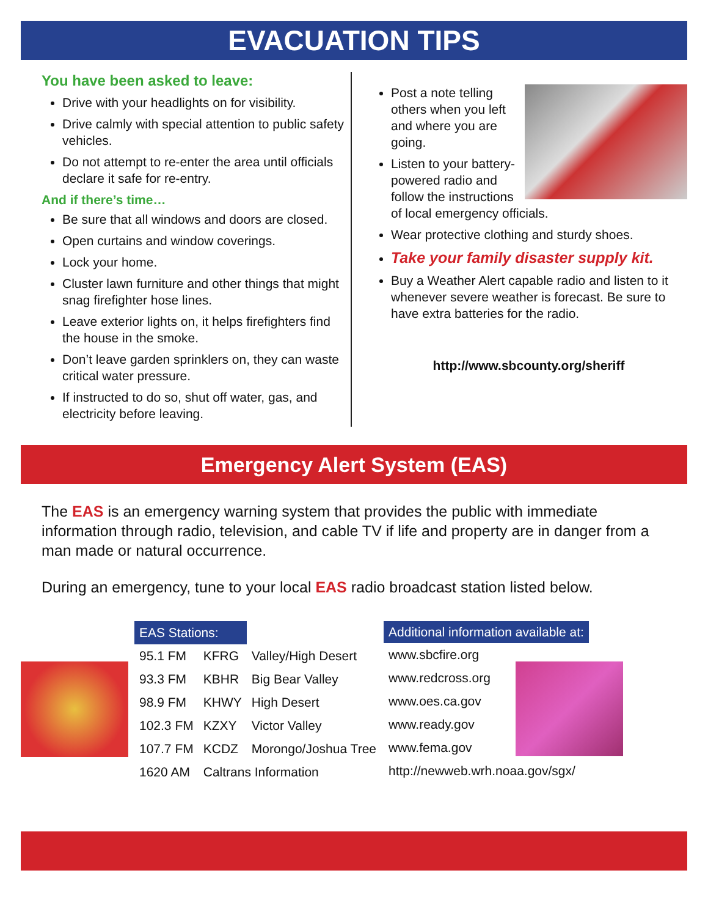EVACUATION TIPS
You have been asked to leave:
Drive with your headlights on for visibility.
Drive calmly with special attention to public safety vehicles.
Do not attempt to re-enter the area until officials declare it safe for re-entry.
And if there’s time…
Be sure that all windows and doors are closed.
Open curtains and window coverings.
Lock your home.
Cluster lawn furniture and other things that might snag firefighter hose lines.
Leave exterior lights on, it helps firefighters find the house in the smoke.
Don’t leave garden sprinklers on, they can waste critical water pressure.
If instructed to do so, shut off water, gas, and electricity before leaving.
Post a note telling others when you left and where you are going.
Listen to your battery-powered radio and follow the instructions of local emergency officials.
Wear protective clothing and sturdy shoes.
Take your family disaster supply kit.
Buy a Weather Alert capable radio and listen to it whenever severe weather is forecast. Be sure to have extra batteries for the radio.
http://www.sbcounty.org/sheriff
Emergency Alert System (EAS)
The EAS is an emergency warning system that provides the public with immediate information through radio, television, and cable TV if life and property are in danger from a man made or natural occurrence.
During an emergency, tune to your local EAS radio broadcast station listed below.
| EAS Stations: | | |
| 95.1 FM | KFRG | Valley/High Desert |
| 93.3 FM | KBHR | Big Bear Valley |
| 98.9 FM | KHWY | High Desert |
| 102.3 FM | KZXY | Victor Valley |
| 107.7 FM | KCDZ | Morongo/Joshua Tree |
| 1620 AM | Caltrans Information | |
| Additional information available at: |
| --- |
| www.sbcfire.org |
| www.redcross.org |
| www.oes.ca.gov |
| www.ready.gov |
| www.fema.gov |
| http://newweb.wrh.noaa.gov/sgx/ |